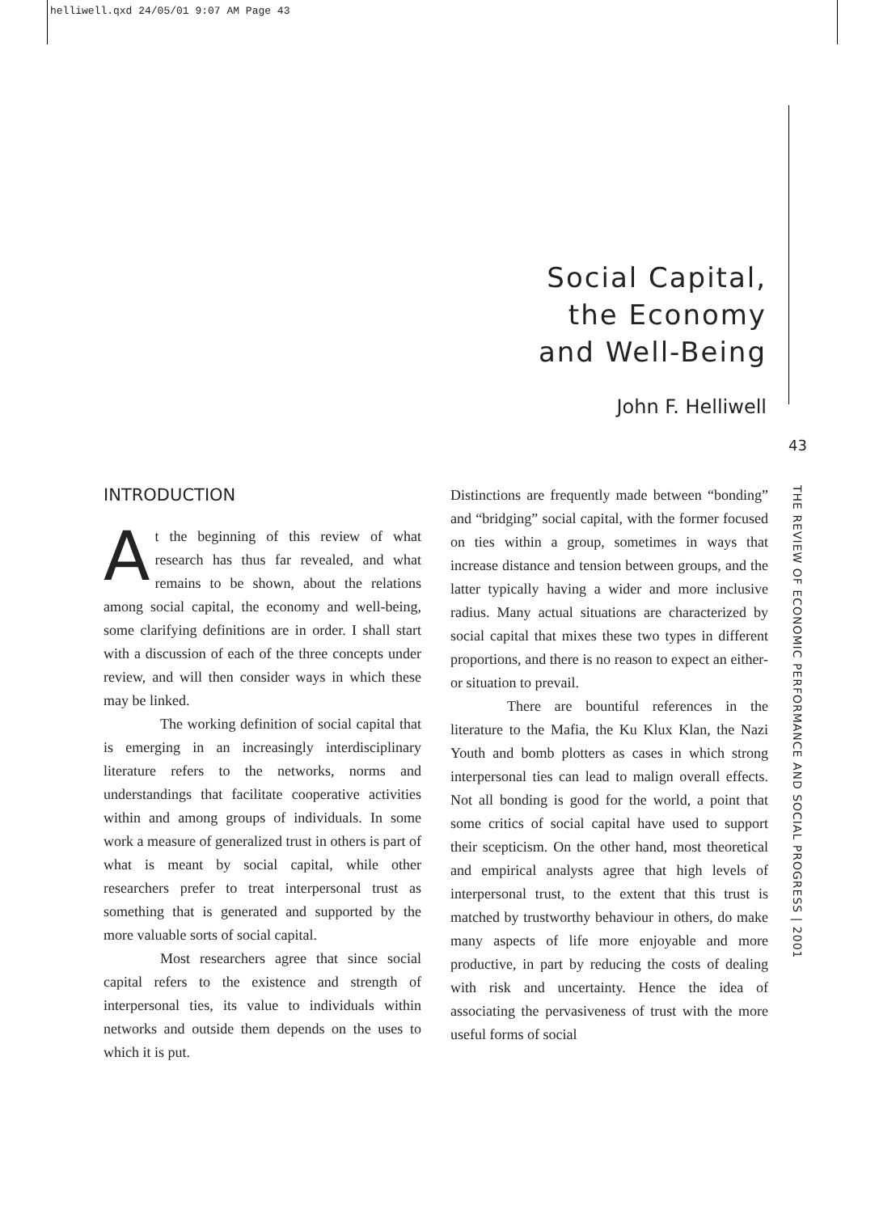helliwell.qxd 24/05/01 9:07 AM Page 43
Social Capital,
the Economy
and Well-Being
John F. Helliwell
43
THE REVIEW OF ECONOMIC PERFORMANCE AND SOCIAL PROGRESS | 2001
INTRODUCTION
At the beginning of this review of what research has thus far revealed, and what remains to be shown, about the relations among social capital, the economy and well-being, some clarifying definitions are in order. I shall start with a discussion of each of the three concepts under review, and will then consider ways in which these may be linked.
The working definition of social capital that is emerging in an increasingly interdisciplinary literature refers to the networks, norms and understandings that facilitate cooperative activities within and among groups of individuals. In some work a measure of generalized trust in others is part of what is meant by social capital, while other researchers prefer to treat interpersonal trust as something that is generated and supported by the more valuable sorts of social capital.
Most researchers agree that since social capital refers to the existence and strength of interpersonal ties, its value to individuals within networks and outside them depends on the uses to which it is put.
Distinctions are frequently made between “bonding” and “bridging” social capital, with the former focused on ties within a group, sometimes in ways that increase distance and tension between groups, and the latter typically having a wider and more inclusive radius. Many actual situations are characterized by social capital that mixes these two types in different proportions, and there is no reason to expect an either-or situation to prevail.
There are bountiful references in the literature to the Mafia, the Ku Klux Klan, the Nazi Youth and bomb plotters as cases in which strong interpersonal ties can lead to malign overall effects. Not all bonding is good for the world, a point that some critics of social capital have used to support their scepticism. On the other hand, most theoretical and empirical analysts agree that high levels of interpersonal trust, to the extent that this trust is matched by trustworthy behaviour in others, do make many aspects of life more enjoyable and more productive, in part by reducing the costs of dealing with risk and uncertainty. Hence the idea of associating the pervasiveness of trust with the more useful forms of social